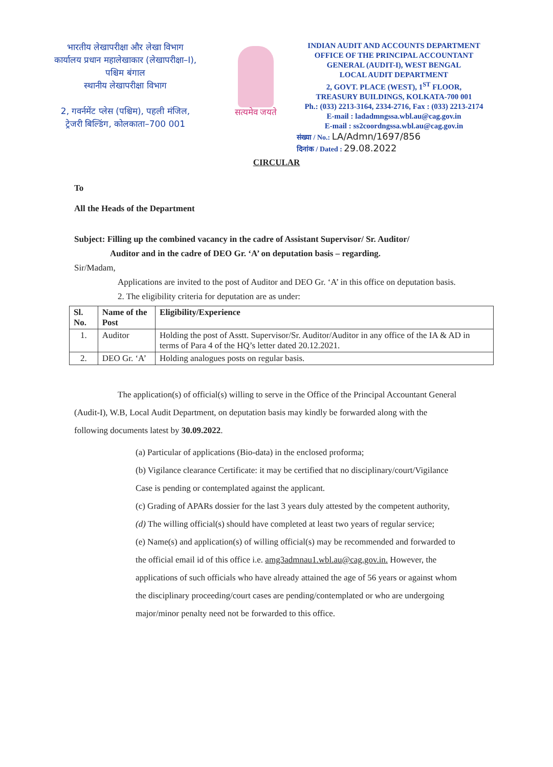भारतीय लेखापरीक्षा और लेखा विभाग
कार्यालय प्रधान महालेखाकार (लेखापरीक्षा–I),
पश्चिम बंगाल
स्थानीय लेखापरीक्षा विभाग
2, गवर्नमेंट प्लेस (पश्चिम), पहली मंजिल,
ट्रेजरी बिल्डिंग, कोलकाता–700 001
सत्यमेव जयते
INDIAN AUDIT AND ACCOUNTS DEPARTMENT
OFFICE OF THE PRINCIPAL ACCOUNTANT
GENERAL (AUDIT-I), WEST BENGAL
LOCAL AUDIT DEPARTMENT
2, GOVT. PLACE (WEST), 1<sup>ST</sup> FLOOR,
TREASURY BUILDINGS, KOLKATA-700 001
Ph.: (033) 2213-3164, 2334-2716, Fax : (033) 2213-2174
E-mail : ladadmngssa.wbl.au@cag.gov.in
E-mail : ss2coordngssa.wbl.au@cag.gov.in
संख्या / No.: LA/Admn/1697/856
दिनांक / Dated : 29.08.2022
CIRCULAR
To
All the Heads of the Department
Subject: Filling up the combined vacancy in the cadre of Assistant Supervisor/ Sr. Auditor/
Auditor and in the cadre of DEO Gr. ‘A’ on deputation basis – regarding.
Sir/Madam,
Applications are invited to the post of Auditor and DEO Gr. ‘A’ in this office on deputation basis.
2. The eligibility criteria for deputation are as under:
| Sl. No. | Name of the Post | Eligibility/Experience |
| --- | --- | --- |
| 1. | Auditor | Holding the post of Asstt. Supervisor/Sr. Auditor/Auditor in any office of the IA & AD in terms of Para 4 of the HQ’s letter dated 20.12.2021. |
| 2. | DEO Gr. ‘A’ | Holding analogues posts on regular basis. |
The application(s) of official(s) willing to serve in the Office of the Principal Accountant General (Audit-I), W.B, Local Audit Department, on deputation basis may kindly be forwarded along with the following documents latest by 30.09.2022.
(a) Particular of applications (Bio-data) in the enclosed proforma;
(b) Vigilance clearance Certificate: it may be certified that no disciplinary/court/Vigilance Case is pending or contemplated against the applicant.
(c) Grading of APARs dossier for the last 3 years duly attested by the competent authority,
(d) The willing official(s) should have completed at least two years of regular service;
(e) Name(s) and application(s) of willing official(s) may be recommended and forwarded to the official email id of this office i.e. amg3admnau1.wbl.au@cag.gov.in. However, the applications of such officials who have already attained the age of 56 years or against whom the disciplinary proceeding/court cases are pending/contemplated or who are undergoing major/minor penalty need not be forwarded to this office.